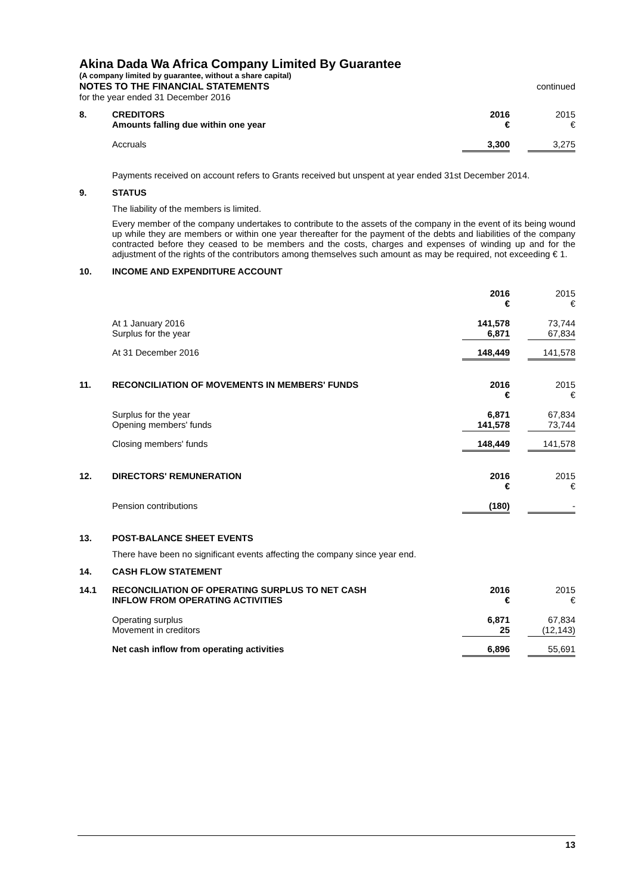Akina Dada Wa Africa Company Limited By Guarantee
(A company limited by guarantee, without a share capital)
NOTES TO THE FINANCIAL STATEMENTS continued
for the year ended 31 December 2016
| 8. | CREDITORS Amounts falling due within one year | 2016 € | | 2015 € |
| | Accruals | 3,300 | | 3,275 |
Payments received on account refers to Grants received but unspent at year ended 31st December 2014.
| 9. | STATUS |
The liability of the members is limited.
Every member of the company undertakes to contribute to the assets of the company in the event of its being wound up while they are members or within one year thereafter for the payment of the debts and liabilities of the company contracted before they ceased to be members and the costs, charges and expenses of winding up and for the adjustment of the rights of the contributors among themselves such amount as may be required, not exceeding € 1.
| 10. | INCOME AND EXPENDITURE ACCOUNT | | | |
| | | 2016 € | | 2015 € |
| | At 1 January 2016 Surplus for the year | 141,578 6,871 | | 73,744 67,834 |
| | At 31 December 2016 | 148,449 | | 141,578 |
| 11. | RECONCILIATION OF MOVEMENTS IN MEMBERS' FUNDS | 2016 € | | 2015 € |
| | Surplus for the year Opening members' funds | 6,871 141,578 | | 67,834 73,744 |
| | Closing members' funds | 148,449 | | 141,578 |
| 12. | DIRECTORS' REMUNERATION | 2016 € | | 2015 € |
| | Pension contributions | (180) | | - |
| 13. | POST-BALANCE SHEET EVENTS |
There have been no significant events affecting the company since year end.
| 14. | CASH FLOW STATEMENT |
| 14.1 | RECONCILIATION OF OPERATING SURPLUS TO NET CASH INFLOW FROM OPERATING ACTIVITIES | 2016 € | | 2015 € |
| | Operating surplus Movement in creditors | 6,871 25 | | 67,834 (12,143) |
| | Net cash inflow from operating activities | 6,896 | | 55,691 |
13